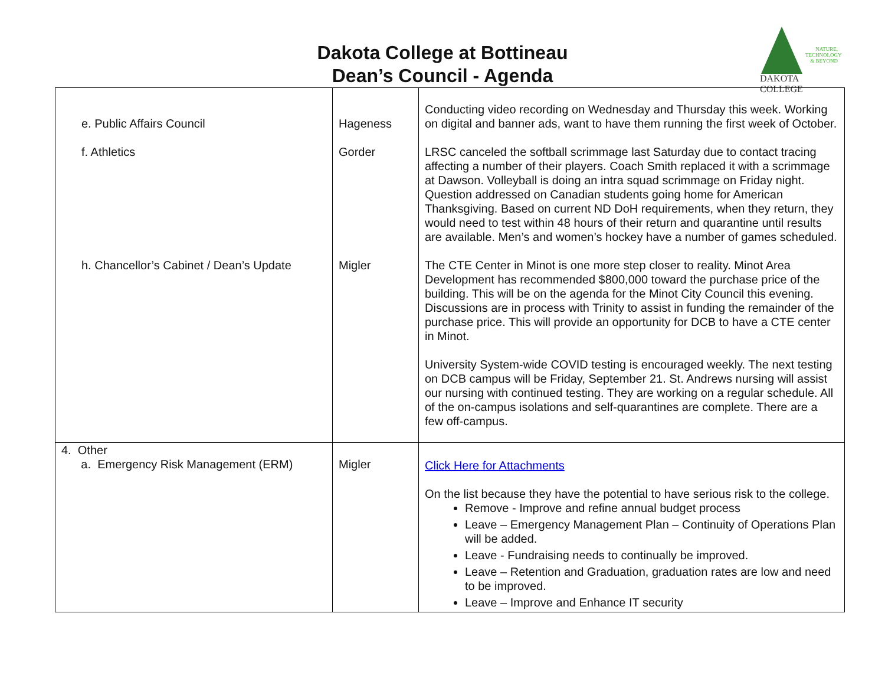Dakota College at Bottineau
Dean’s Council - Agenda
NATURE, TECHNOLOGY & BEYOND
DAKOTA COLLEGE
| e. Public Affairs Council f. Athletics h. Chancellor’s Cabinet / Dean’s Update | Hageness Gorder Migler | Conducting video recording on Wednesday and Thursday this week. Working on digital and banner ads, want to have them running the first week of October. LRSC canceled the softball scrimmage last Saturday due to contact tracing affecting a number of their players. Coach Smith replaced it with a scrimmage at Dawson. Volleyball is doing an intra squad scrimmage on Friday night. Question addressed on Canadian students going home for American Thanksgiving. Based on current ND DoH requirements, when they return, they would need to test within 48 hours of their return and quarantine until results are available. Men’s and women’s hockey have a number of games scheduled. The CTE Center in Minot is one more step closer to reality. Minot Area Development has recommended $800,000 toward the purchase price of the building. This will be on the agenda for the Minot City Council this evening. Discussions are in process with Trinity to assist in funding the remainder of the purchase price. This will provide an opportunity for DCB to have a CTE center in Minot. University System-wide COVID testing is encouraged weekly. The next testing on DCB campus will be Friday, September 21. St. Andrews nursing will assist our nursing with continued testing. They are working on a regular schedule. All of the on-campus isolations and self-quarantines are complete. There are a few off-campus. |
| 4. Other a. Emergency Risk Management (ERM) | Migler | Click Here for Attachments On the list because they have the potential to have serious risk to the college. Remove - Improve and refine annual budget process Leave – Emergency Management Plan – Continuity of Operations Plan will be added. Leave - Fundraising needs to continually be improved. Leave – Retention and Graduation, graduation rates are low and need to be improved. Leave – Improve and Enhance IT security |